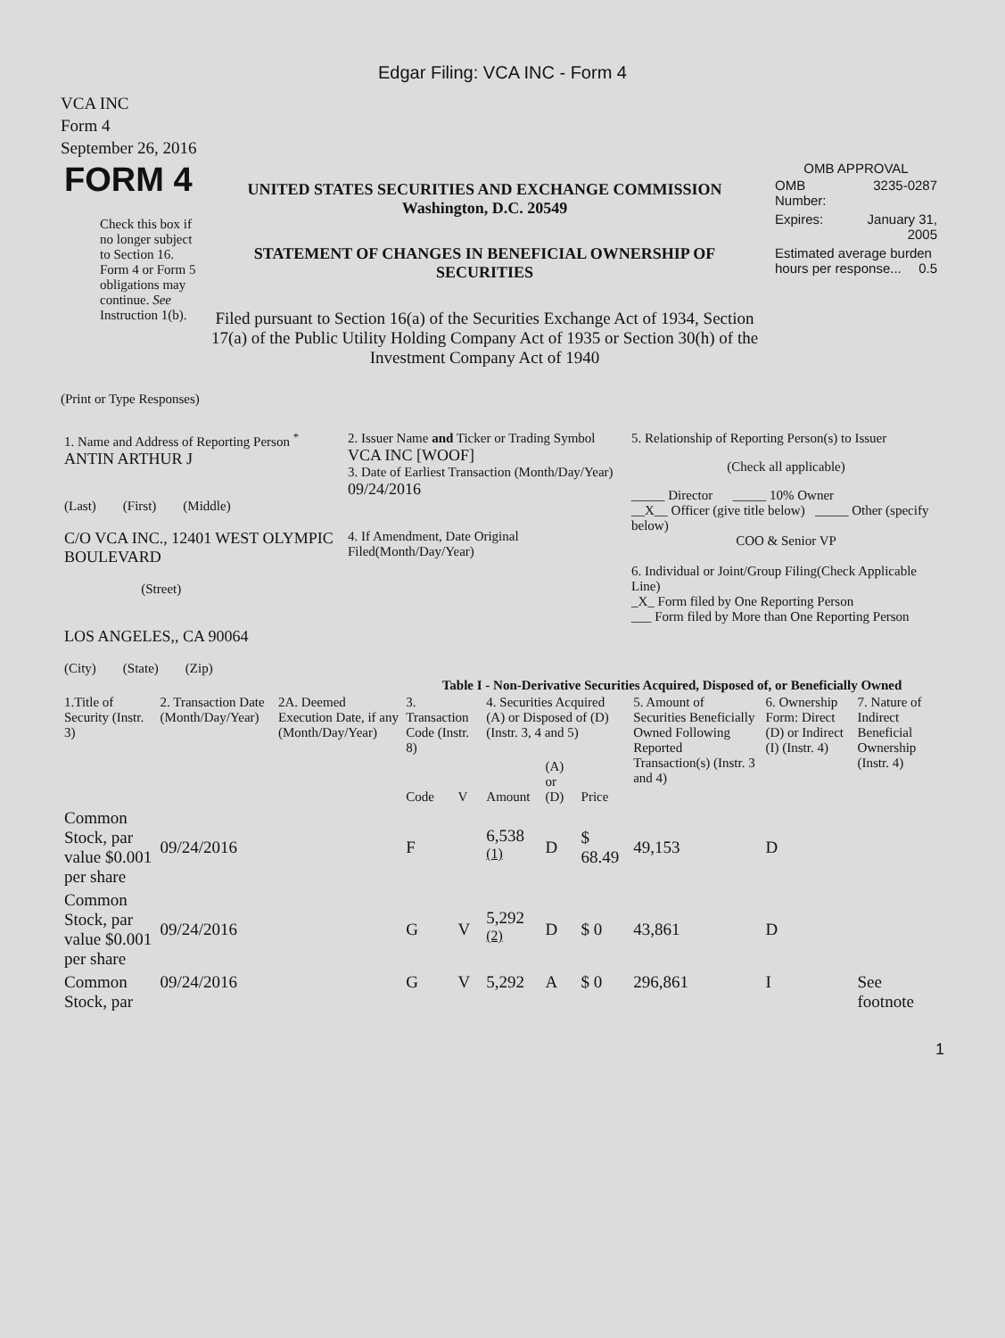Edgar Filing: VCA INC - Form 4
VCA INC
Form 4
September 26, 2016
| FORM 4 Check this box if no longer subject to Section 16. Form 4 or Form 5 obligations may continue. See Instruction 1(b). | UNITED STATES SECURITIES AND EXCHANGE COMMISSION Washington, D.C. 20549 STATEMENT OF CHANGES IN BENEFICIAL OWNERSHIP OF SECURITIES Filed pursuant to Section 16(a) of the Securities Exchange Act of 1934, Section 17(a) of the Public Utility Holding Company Act of 1935 or Section 30(h) of the Investment Company Act of 1940 | OMB APPROVAL / OMB Number: / 3235-0287 / / Expires: / January 31, 2005 / / Estimated average burden hours per response... 0.5 / / |
(Print or Type Responses)
| 1. Name and Address of Reporting Person <sup>*</sup> ANTIN ARTHUR J (Last) (First) (Middle) C/O VCA INC., 12401 WEST OLYMPIC BOULEVARD (Street) LOS ANGELES,, CA 90064 (City) (State) (Zip) | 2. Issuer Name and Ticker or Trading Symbol VCA INC [WOOF] 3. Date of Earliest Transaction (Month/Day/Year) 09/24/2016 4. If Amendment, Date Original Filed(Month/Day/Year) | 5. Relationship of Reporting Person(s) to Issuer (Check all applicable) _____ Director _____ 10% Owner __X__ Officer (give title below) _____ Other (specify below) COO & Senior VP 6. Individual or Joint/Group Filing(Check Applicable Line) _X_ Form filed by One Reporting Person ___ Form filed by More than One Reporting Person |
Table I - Non-Derivative Securities Acquired, Disposed of, or Beneficially Owned
| 1.Title of Security (Instr. 3) | 2. Transaction Date (Month/Day/Year) | 2A. Deemed Execution Date, if any (Month/Day/Year) | 3. Transaction Code (Instr. 8) | | 4. Securities Acquired (A) or Disposed of (D) (Instr. 3, 4 and 5) | | | 5. Amount of Securities Beneficially Owned Following Reported Transaction(s) (Instr. 3 and 4) | 6. Ownership Form: Direct (D) or Indirect (I) (Instr. 4) | 7. Nature of Indirect Beneficial Ownership (Instr. 4) |
| --- | --- | --- | --- | --- | --- | --- | --- | --- | --- | --- |
| | | | Code | V | Amount | (A) or (D) | Price | | | |
| Common Stock, par value $0.001 per share | 09/24/2016 | | F | | 6,538 <sup>(1)</sup> | D | $ 68.49 | 49,153 | D | |
| Common Stock, par value $0.001 per share | 09/24/2016 | | G | V | 5,292 <sup>(2)</sup> | D | $ 0 | 43,861 | D | |
| Common Stock, par | 09/24/2016 | | G | V | 5,292 | A | $ 0 | 296,861 | I | See footnote |
1